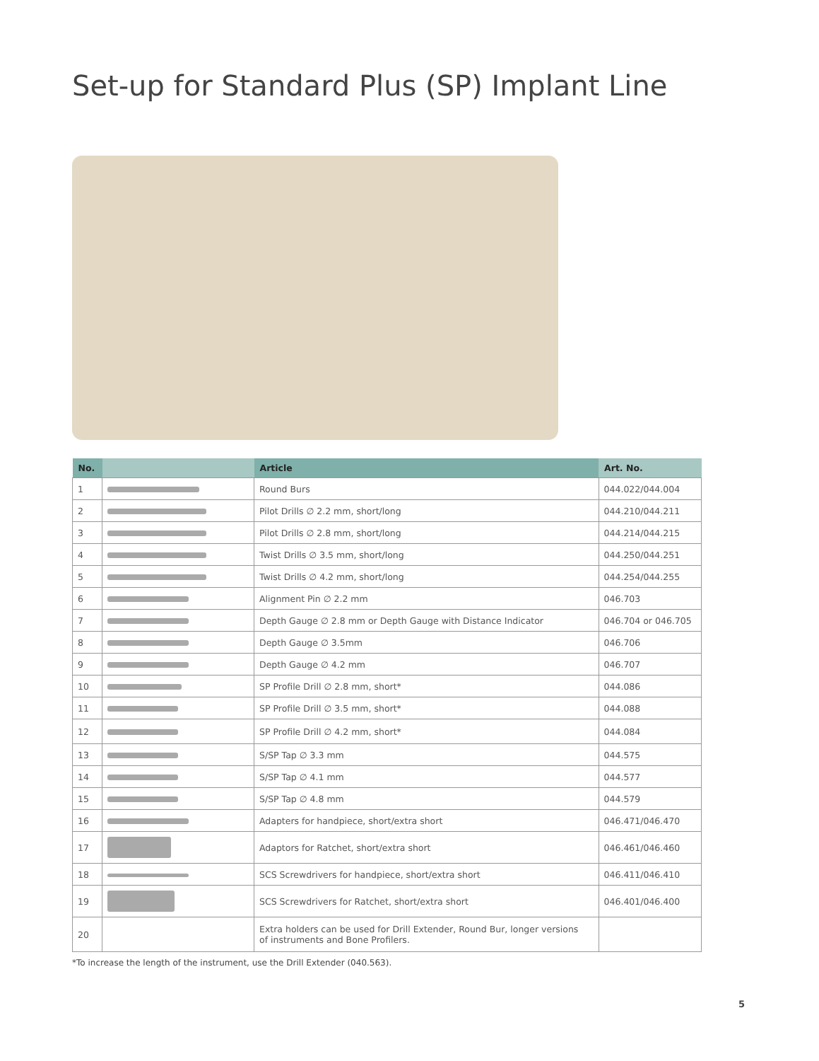Set-up for Standard Plus (SP) Implant Line
| No. | | Article | Art. No. |
| --- | --- | --- | --- |
| 1 | | Round Burs | 044.022/044.004 |
| 2 | | Pilot Drills ∅ 2.2 mm, short/long | 044.210/044.211 |
| 3 | | Pilot Drills ∅ 2.8 mm, short/long | 044.214/044.215 |
| 4 | | Twist Drills ∅ 3.5 mm, short/long | 044.250/044.251 |
| 5 | | Twist Drills ∅ 4.2 mm, short/long | 044.254/044.255 |
| 6 | | Alignment Pin ∅ 2.2 mm | 046.703 |
| 7 | | Depth Gauge ∅ 2.8 mm or Depth Gauge with Distance Indicator | 046.704 or 046.705 |
| 8 | | Depth Gauge ∅ 3.5mm | 046.706 |
| 9 | | Depth Gauge ∅ 4.2 mm | 046.707 |
| 10 | | SP Profile Drill ∅ 2.8 mm, short* | 044.086 |
| 11 | | SP Profile Drill ∅ 3.5 mm, short* | 044.088 |
| 12 | | SP Profile Drill ∅ 4.2 mm, short* | 044.084 |
| 13 | | S/SP Tap ∅ 3.3 mm | 044.575 |
| 14 | | S/SP Tap ∅ 4.1 mm | 044.577 |
| 15 | | S/SP Tap ∅ 4.8 mm | 044.579 |
| 16 | | Adapters for handpiece, short/extra short | 046.471/046.470 |
| 17 | | Adaptors for Ratchet, short/extra short | 046.461/046.460 |
| 18 | | SCS Screwdrivers for handpiece, short/extra short | 046.411/046.410 |
| 19 | | SCS Screwdrivers for Ratchet, short/extra short | 046.401/046.400 |
| 20 | | Extra holders can be used for Drill Extender, Round Bur, longer versions of instruments and Bone Profilers. | |
*To increase the length of the instrument, use the Drill Extender (040.563).
5